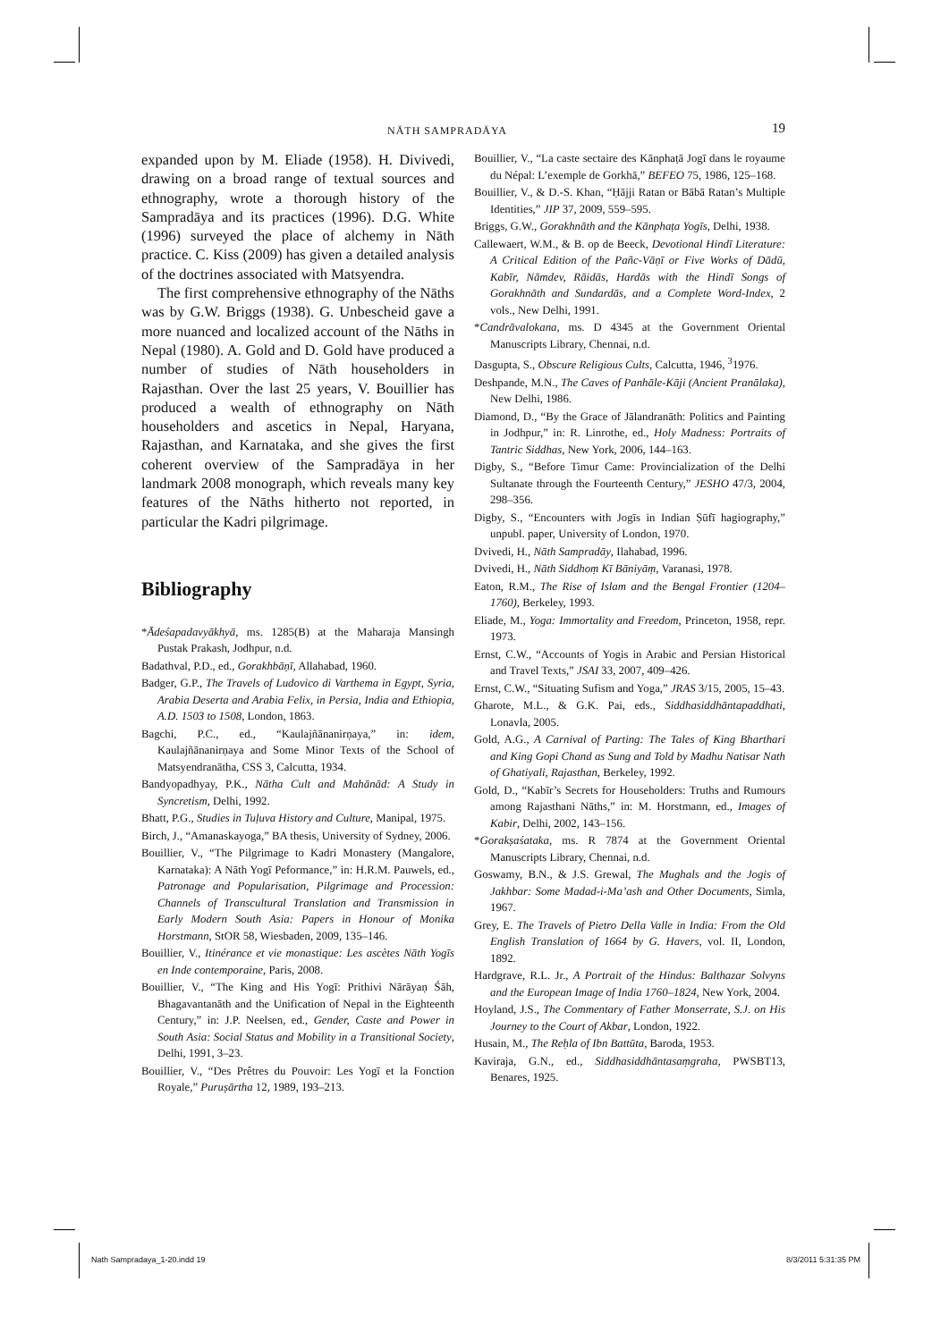NĀTH SAMPRADĀYA 19
expanded upon by M. Eliade (1958). H. Divivedi, drawing on a broad range of textual sources and ethnography, wrote a thorough history of the Sampradāya and its practices (1996). D.G. White (1996) surveyed the place of alchemy in Nāth practice. C. Kiss (2009) has given a detailed analysis of the doctrines associated with Matsyendra.
The first comprehensive ethnography of the Nāths was by G.W. Briggs (1938). G. Unbescheid gave a more nuanced and localized account of the Nāths in Nepal (1980). A. Gold and D. Gold have produced a number of studies of Nāth householders in Rajasthan. Over the last 25 years, V. Bouillier has produced a wealth of ethnography on Nāth householders and ascetics in Nepal, Haryana, Rajasthan, and Karnataka, and she gives the first coherent overview of the Sampradāya in her landmark 2008 monograph, which reveals many key features of the Nāths hitherto not reported, in particular the Kadri pilgrimage.
Bibliography
*Ādeśapadavyākhyā, ms. 1285(B) at the Maharaja Mansingh Pustak Prakash, Jodhpur, n.d.
Badathval, P.D., ed., Gorakhbāṇī, Allahabad, 1960.
Badger, G.P., The Travels of Ludovico di Varthema in Egypt, Syria, Arabia Deserta and Arabia Felix, in Persia, India and Ethiopia, A.D. 1503 to 1508, London, 1863.
Bagchi, P.C., ed., “Kaulajñānanirṇaya,” in: idem, Kaulajñānanirṇaya and Some Minor Texts of the School of Matsyendranātha, CSS 3, Calcutta, 1934.
Bandyopadhyay, P.K., Nātha Cult and Mahānād: A Study in Syncretism, Delhi, 1992.
Bhatt, P.G., Studies in Tuḷuva History and Culture, Manipal, 1975.
Birch, J., “Amanaskayoga,” BA thesis, University of Sydney, 2006.
Bouillier, V., “The Pilgrimage to Kadri Monastery (Mangalore, Karnataka): A Nāth Yogī Peformance,” in: H.R.M. Pauwels, ed., Patronage and Popularisation, Pilgrimage and Procession: Channels of Transcultural Translation and Transmission in Early Modern South Asia: Papers in Honour of Monika Horstmann, StOR 58, Wiesbaden, 2009, 135–146.
Bouillier, V., Itinérance et vie monastique: Les ascètes Nāth Yogīs en Inde contemporaine, Paris, 2008.
Bouillier, V., “The King and His Yogī: Prithivi Nārāyaṇ Śāh, Bhagavantanāth and the Unification of Nepal in the Eighteenth Century,” in: J.P. Neelsen, ed., Gender, Caste and Power in South Asia: Social Status and Mobility in a Transitional Society, Delhi, 1991, 3–23.
Bouillier, V., “Des Prêtres du Pouvoir: Les Yogī et la Fonction Royale,” Puruṣārtha 12, 1989, 193–213.
Bouillier, V., “La caste sectaire des Kānphaṭā Jogī dans le royaume du Népal: L’exemple de Gorkhā,” BEFEO 75, 1986, 125–168.
Bouillier, V., & D.-S. Khan, “Ḥājji Ratan or Bābā Ratan’s Multiple Identities,” JIP 37, 2009, 559–595.
Briggs, G.W., Gorakhnāth and the Kānphaṭa Yogīs, Delhi, 1938.
Callewaert, W.M., & B. op de Beeck, Devotional Hindī Literature: A Critical Edition of the Pañc-Vāṇī or Five Works of Dādū, Kabīr, Nāmdev, Rāidās, Hardās with the Hindī Songs of Gorakhnāth and Sundardās, and a Complete Word-Index, 2 vols., New Delhi, 1991.
*Candrāvalokana, ms. D 4345 at the Government Oriental Manuscripts Library, Chennai, n.d.
Dasgupta, S., Obscure Religious Cults, Calcutta, 1946, <sup>3</sup>1976.
Deshpande, M.N., The Caves of Panhāle-Kāji (Ancient Pranālaka), New Delhi, 1986.
Diamond, D., “By the Grace of Jālandranāth: Politics and Painting in Jodhpur,” in: R. Linrothe, ed., Holy Madness: Portraits of Tantric Siddhas, New York, 2006, 144–163.
Digby, S., “Before Timur Came: Provincialization of the Delhi Sultanate through the Fourteenth Century,” JESHO 47/3, 2004, 298–356.
Digby, S., “Encounters with Jogīs in Indian Ṣūfī hagiography,” unpubl. paper, University of London, 1970.
Dvivedi, H., Nāth Sampradāy, Ilahabad, 1996.
Dvivedi, H., Nāth Siddhoṃ Kī Bāniyāṃ, Varanasi, 1978.
Eaton, R.M., The Rise of Islam and the Bengal Frontier (1204–1760), Berkeley, 1993.
Eliade, M., Yoga: Immortality and Freedom, Princeton, 1958, repr. 1973.
Ernst, C.W., “Accounts of Yogis in Arabic and Persian Historical and Travel Texts,” JSAI 33, 2007, 409–426.
Ernst, C.W., “Situating Sufism and Yoga,” JRAS 3/15, 2005, 15–43.
Gharote, M.L., & G.K. Pai, eds., Siddhasiddhāntapaddhati, Lonavla, 2005.
Gold, A.G., A Carnival of Parting: The Tales of King Bharthari and King Gopi Chand as Sung and Told by Madhu Natisar Nath of Ghatiyali, Rajasthan, Berkeley, 1992.
Gold, D., “Kabīr’s Secrets for Householders: Truths and Rumours among Rajasthani Nāths,” in: M. Horstmann, ed., Images of Kabir, Delhi, 2002, 143–156.
*Gorakṣaśataka, ms. R 7874 at the Government Oriental Manuscripts Library, Chennai, n.d.
Goswamy, B.N., & J.S. Grewal, The Mughals and the Jogis of Jakhbar: Some Madad-i-Ma’ash and Other Documents, Simla, 1967.
Grey, E. The Travels of Pietro Della Valle in India: From the Old English Translation of 1664 by G. Havers, vol. II, London, 1892.
Hardgrave, R.L. Jr., A Portrait of the Hindus: Balthazar Solvyns and the European Image of India 1760–1824, New York, 2004.
Hoyland, J.S., The Commentary of Father Monserrate, S.J. on His Journey to the Court of Akbar, London, 1922.
Husain, M., The Reḥla of Ibn Battūta, Baroda, 1953.
Kaviraja, G.N., ed., Siddhasiddhāntasaṃgraha, PWSBT13, Benares, 1925.
Nath Sampradaya_1-20.indd 19 8/3/2011 5:31:35 PM